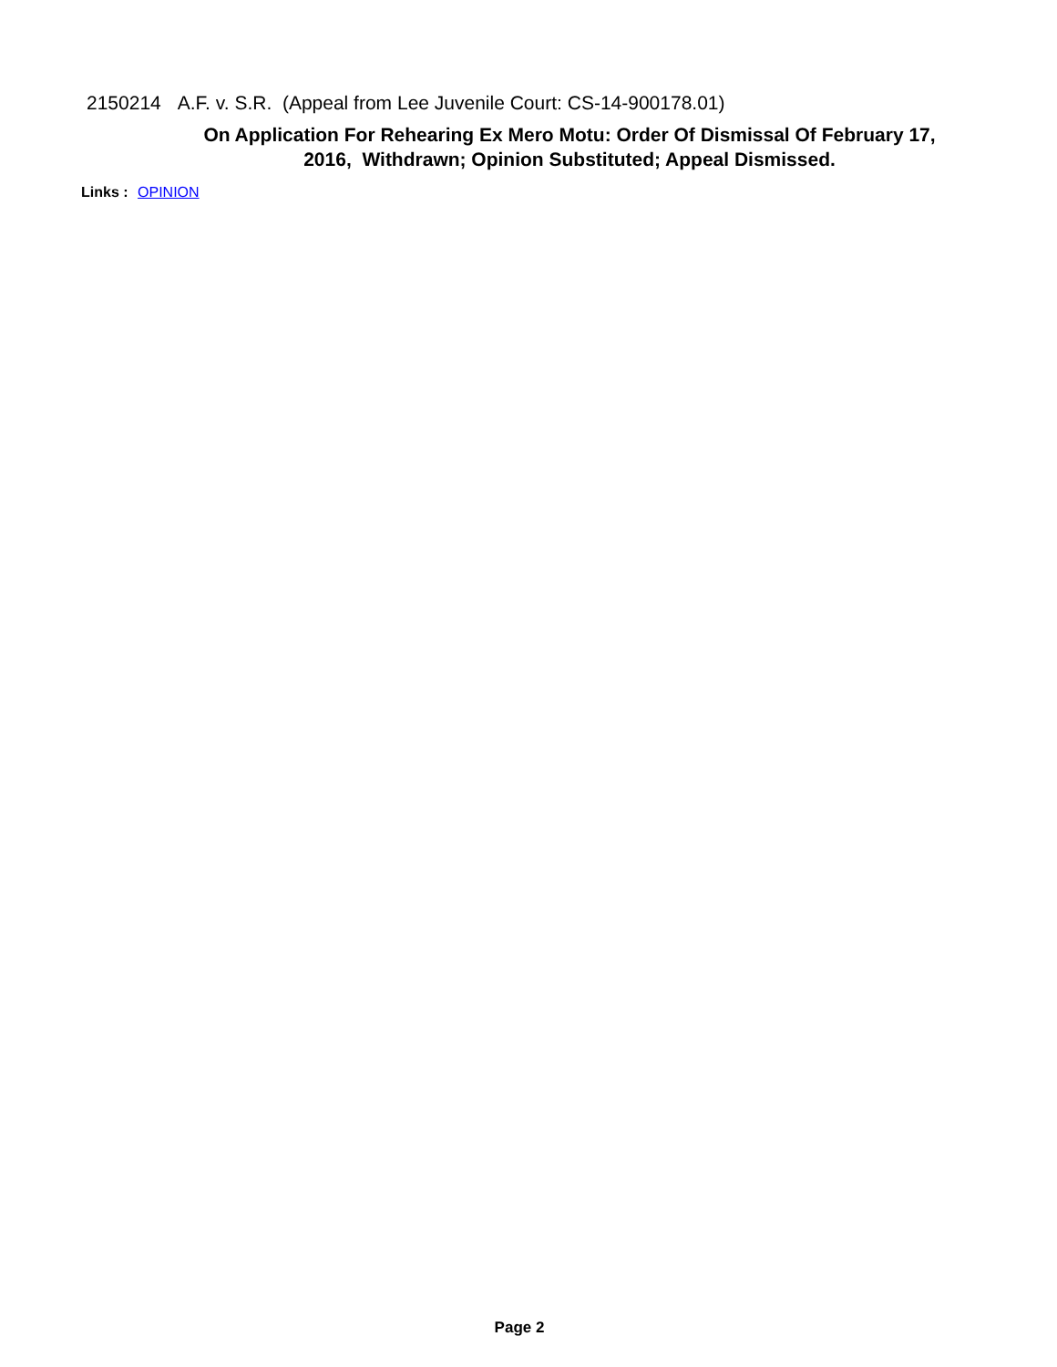2150214 A.F. v. S.R. (Appeal from Lee Juvenile Court: CS-14-900178.01)
On Application For Rehearing Ex Mero Motu: Order Of Dismissal Of February 17, 2016, Withdrawn; Opinion Substituted; Appeal Dismissed.
Links : OPINION
Page 2